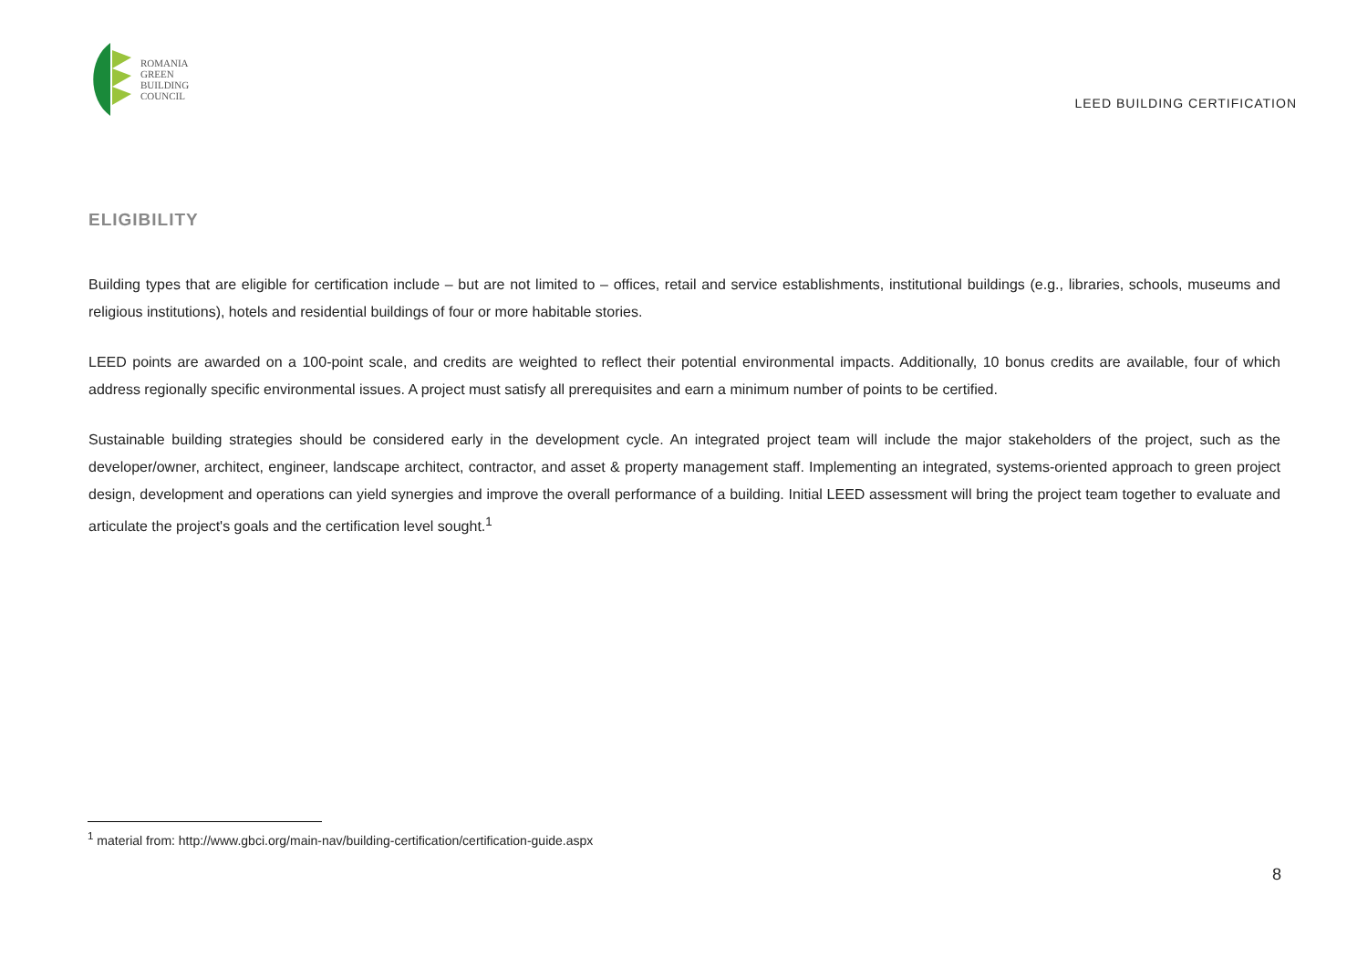ROMANIA
GREEN
BUILDING
COUNCIL
LEED BUILDING CERTIFICATION
ELIGIBILITY
Building types that are eligible for certification include – but are not limited to – offices, retail and service establishments, institutional buildings (e.g., libraries, schools, museums and religious institutions), hotels and residential buildings of four or more habitable stories.
LEED points are awarded on a 100-point scale, and credits are weighted to reflect their potential environmental impacts. Additionally, 10 bonus credits are available, four of which address regionally specific environmental issues. A project must satisfy all prerequisites and earn a minimum number of points to be certified.
Sustainable building strategies should be considered early in the development cycle. An integrated project team will include the major stakeholders of the project, such as the developer/owner, architect, engineer, landscape architect, contractor, and asset & property management staff. Implementing an integrated, systems-oriented approach to green project design, development and operations can yield synergies and improve the overall performance of a building. Initial LEED assessment will bring the project team together to evaluate and articulate the project's goals and the certification level sought.<sup>1</sup>
<sup>1</sup> material from: http://www.gbci.org/main-nav/building-certification/certification-guide.aspx
8